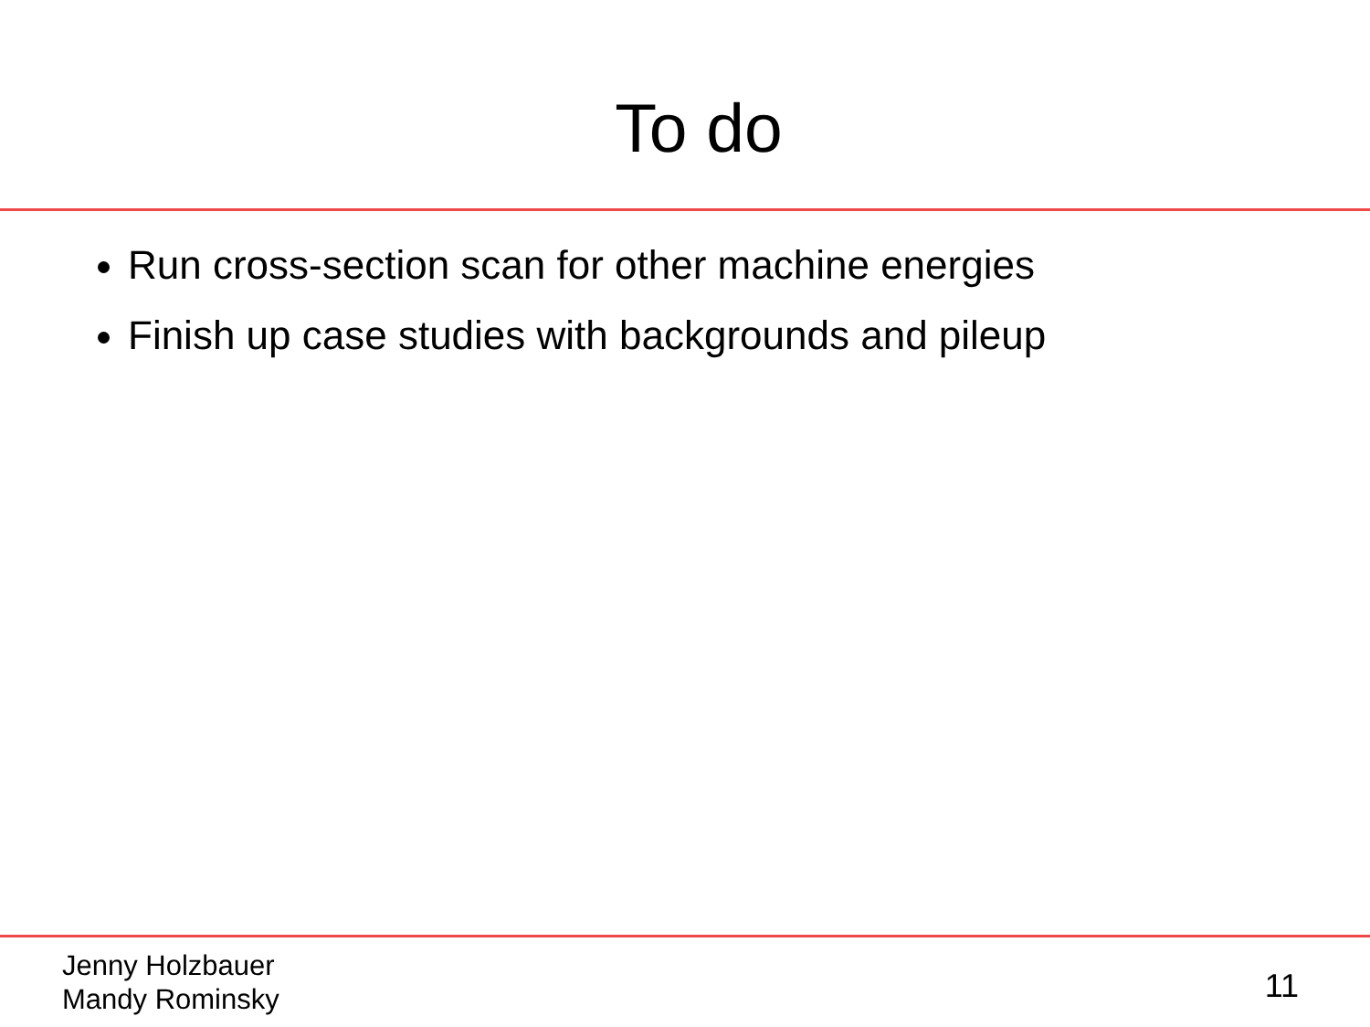To do
Run cross-section scan for other machine energies
Finish up case studies with backgrounds and pileup
Jenny Holzbauer
Mandy Rominsky
11